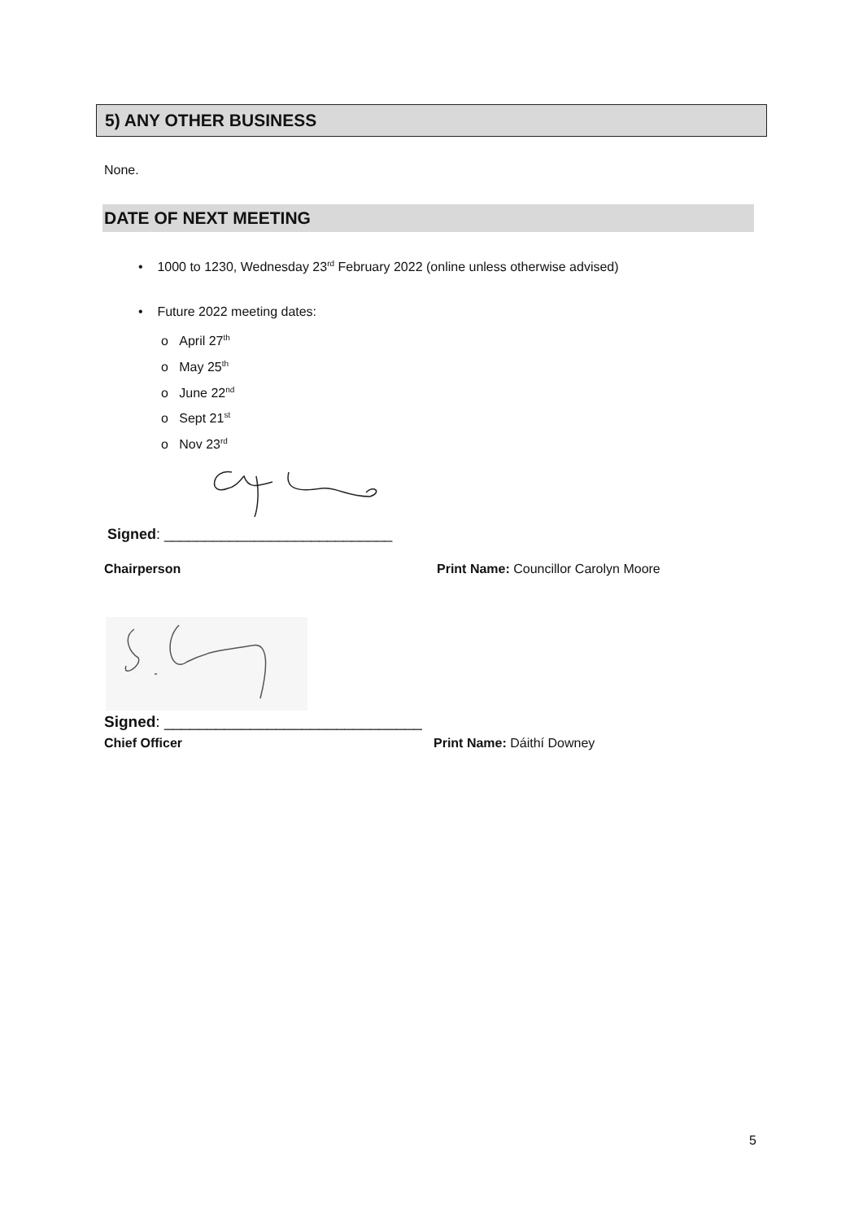5) ANY OTHER BUSINESS
None.
DATE OF NEXT MEETING
• 1000 to 1230, Wednesday 23<sup>rd</sup> February 2022 (online unless otherwise advised)
• Future 2022 meeting dates:
o April 27<sup>th</sup>
o May 25<sup>th</sup>
o June 22<sup>nd</sup>
o Sept 21<sup>st</sup>
o Nov 23<sup>rd</sup>
Signed: ____________________________
Chairperson
Print Name: Councillor Carolyn Moore
Signed: ______________________________
Chief Officer Print Name: Dáithí Downey
5